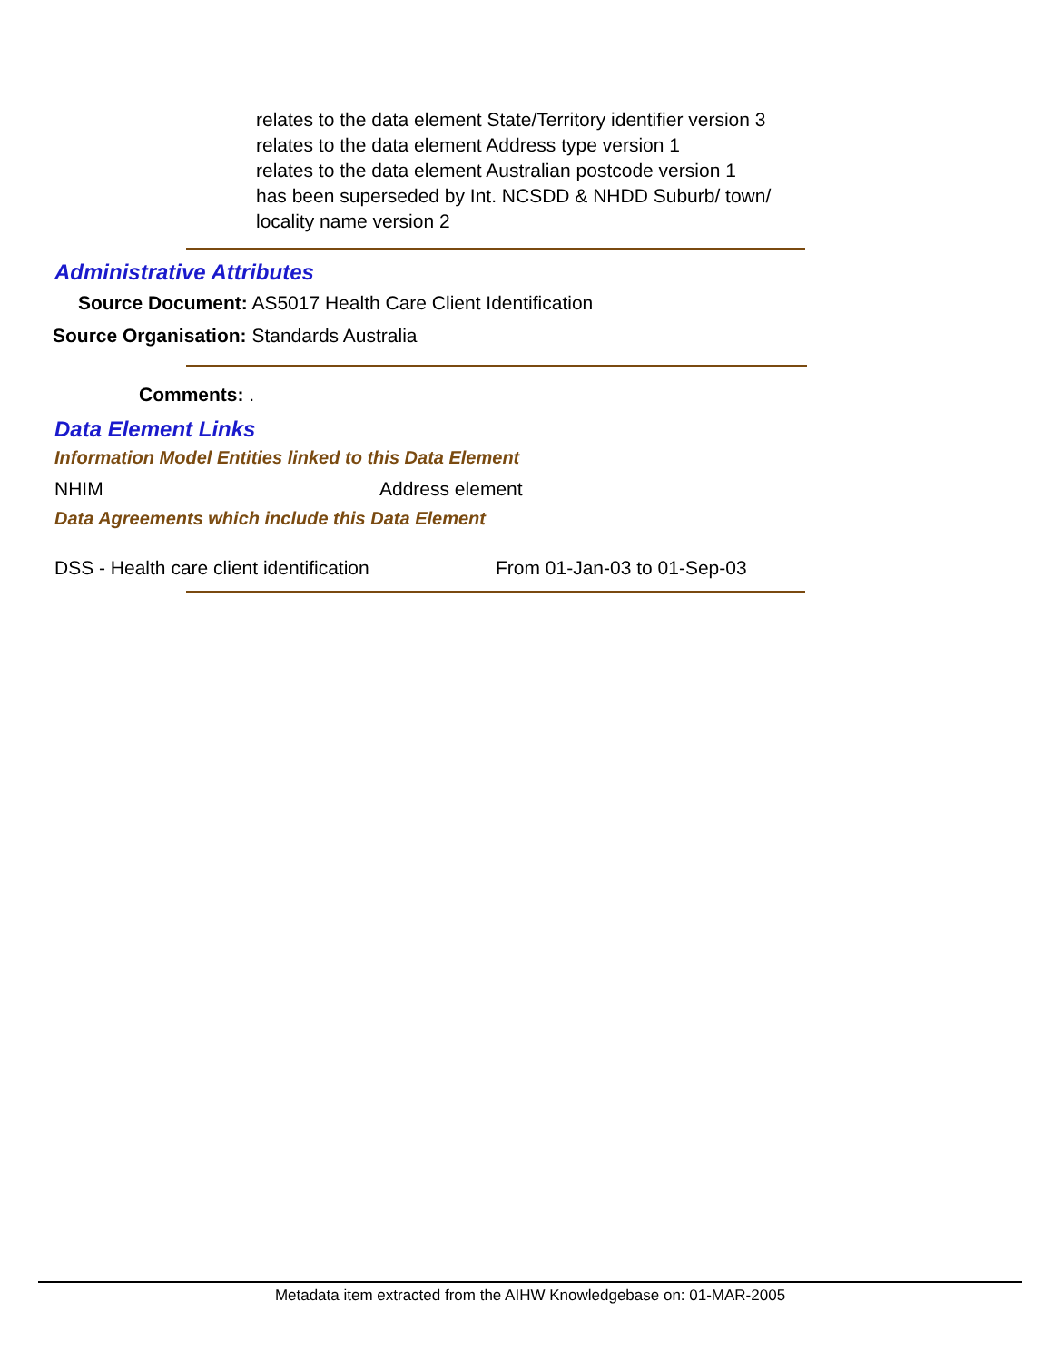relates to the data element State/Territory identifier version 3
relates to the data element Address type version 1
relates to the data element Australian postcode version 1
has been superseded by Int. NCSDD & NHDD Suburb/ town/
locality name version 2
Administrative Attributes
Source Document: AS5017 Health Care Client Identification
Source Organisation: Standards Australia
Comments: .
Data Element Links
Information Model Entities linked to this Data Element
NHIM Address element
Data Agreements which include this Data Element
DSS - Health care client identification
From 01-Jan-03 to 01-Sep-03
Metadata item extracted from the AIHW Knowledgebase on: 01-MAR-2005